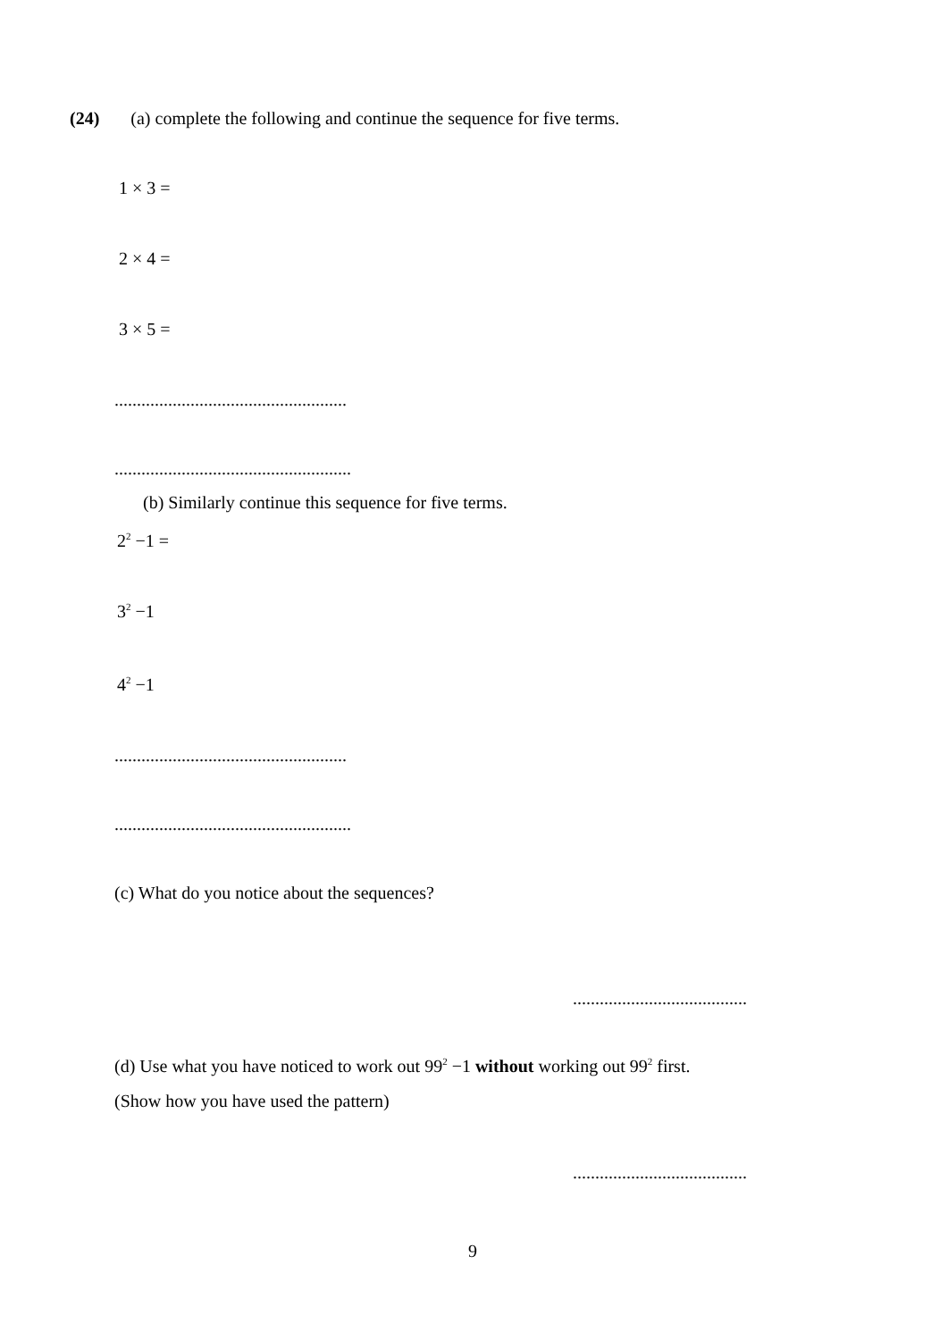(24) (a) complete the following and continue the sequence for five terms.
1 × 3 =
2 × 4 =
3 × 5 =
....................................................
.....................................................
(b) Similarly continue this sequence for five terms.
2<sup>2</sup> −1 =
3<sup>2</sup> −1
4<sup>2</sup> −1
....................................................
.....................................................
(c) What do you notice about the sequences?
.......................................
(d) Use what you have noticed to work out 99<sup>2</sup> −1 without working out 99<sup>2</sup> first.
(Show how you have used the pattern)
.......................................
9